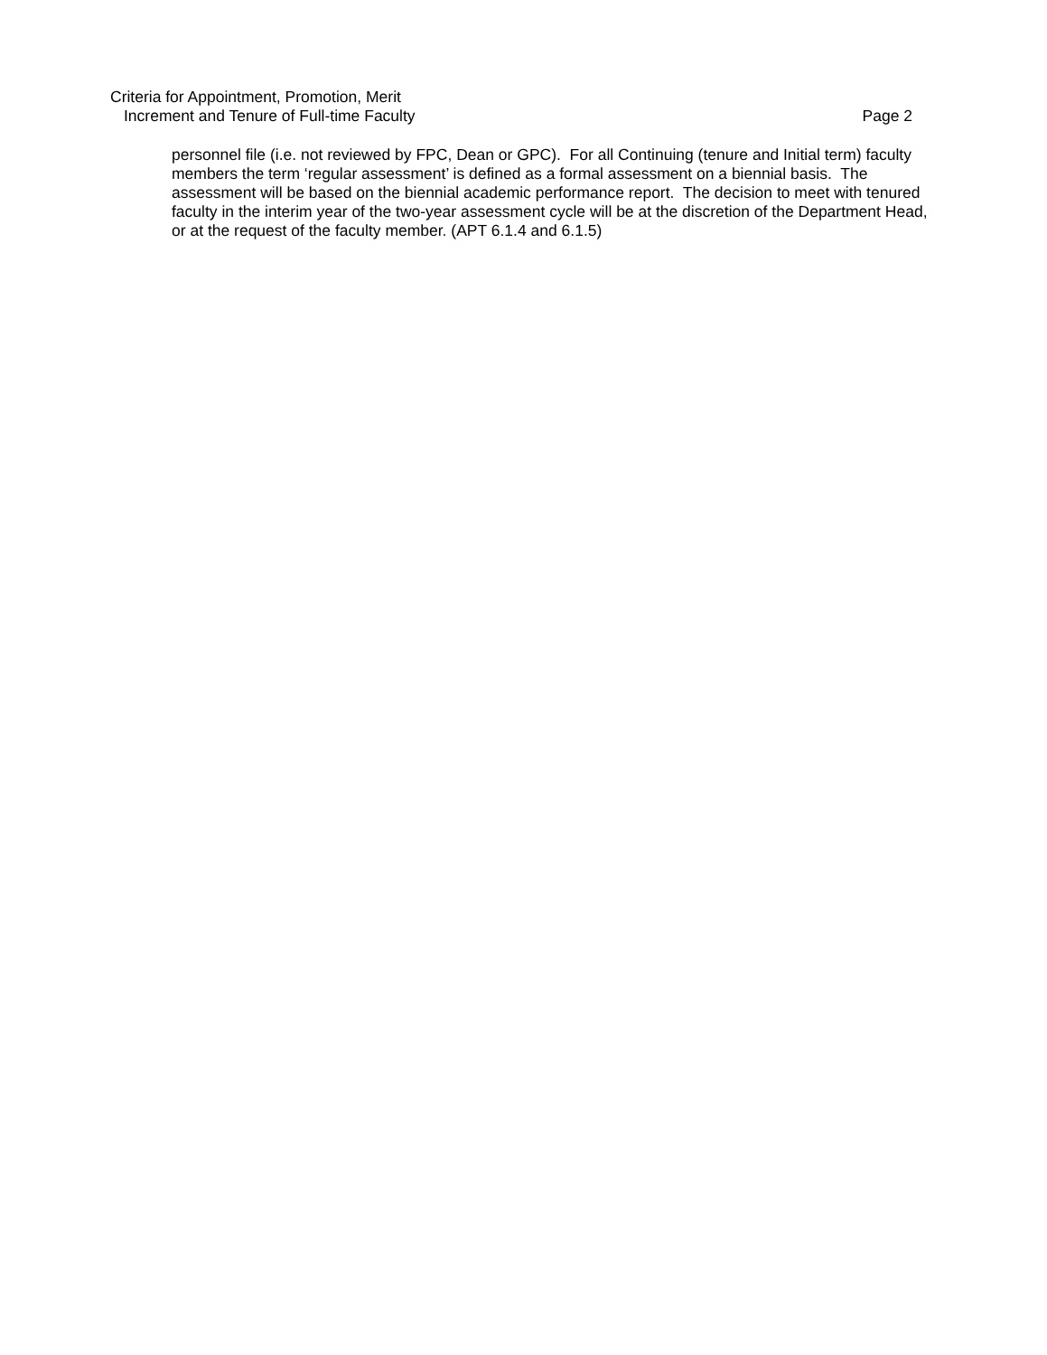Criteria for Appointment, Promotion, Merit
Increment and Tenure of Full-time Faculty Page 2
personnel file (i.e. not reviewed by FPC, Dean or GPC). For all Continuing (tenure and Initial term) faculty members the term ‘regular assessment’ is defined as a formal assessment on a biennial basis. The assessment will be based on the biennial academic performance report. The decision to meet with tenured faculty in the interim year of the two-year assessment cycle will be at the discretion of the Department Head, or at the request of the faculty member. (APT 6.1.4 and 6.1.5)